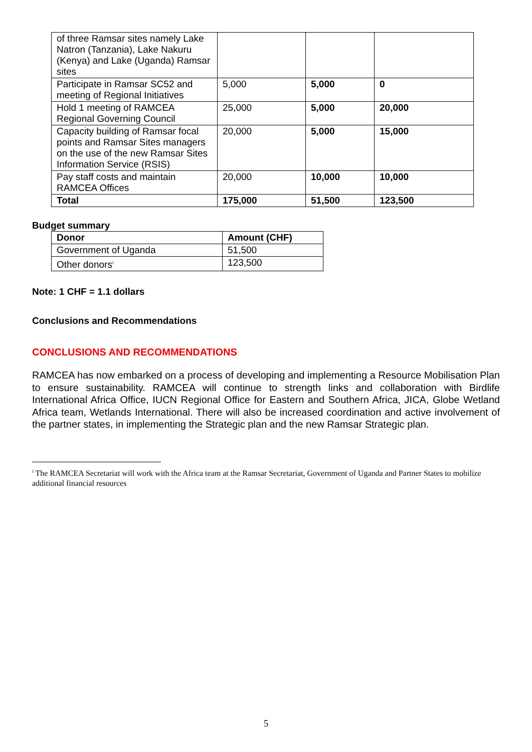| of three Ramsar sites namely Lake Natron (Tanzania), Lake Nakuru (Kenya) and Lake (Uganda) Ramsar sites | | | |
| Participate in Ramsar SC52 and meeting of Regional Initiatives | 5,000 | 5,000 | 0 |
| Hold 1 meeting of RAMCEA Regional Governing Council | 25,000 | 5,000 | 20,000 |
| Capacity building of Ramsar focal points and Ramsar Sites managers on the use of the new Ramsar Sites Information Service (RSIS) | 20,000 | 5,000 | 15,000 |
| Pay staff costs and maintain RAMCEA Offices | 20,000 | 10,000 | 10,000 |
| Total | 175,000 | 51,500 | 123,500 |
Budget summary
| Donor | Amount (CHF) |
| --- | --- |
| Government of Uganda | 51,500 |
| Other donors<sup>i</sup> | 123,500 |
Note: 1 CHF = 1.1 dollars
Conclusions and Recommendations
CONCLUSIONS AND RECOMMENDATIONS
RAMCEA has now embarked on a process of developing and implementing a Resource Mobilisation Plan to ensure sustainability. RAMCEA will continue to strength links and collaboration with Birdlife International Africa Office, IUCN Regional Office for Eastern and Southern Africa, JICA, Globe Wetland Africa team, Wetlands International. There will also be increased coordination and active involvement of the partner states, in implementing the Strategic plan and the new Ramsar Strategic plan.
<sup>i</sup> The RAMCEA Secretariat will work with the Africa team at the Ramsar Secretariat, Government of Uganda and Partner States to mobilize additional financial resources
5